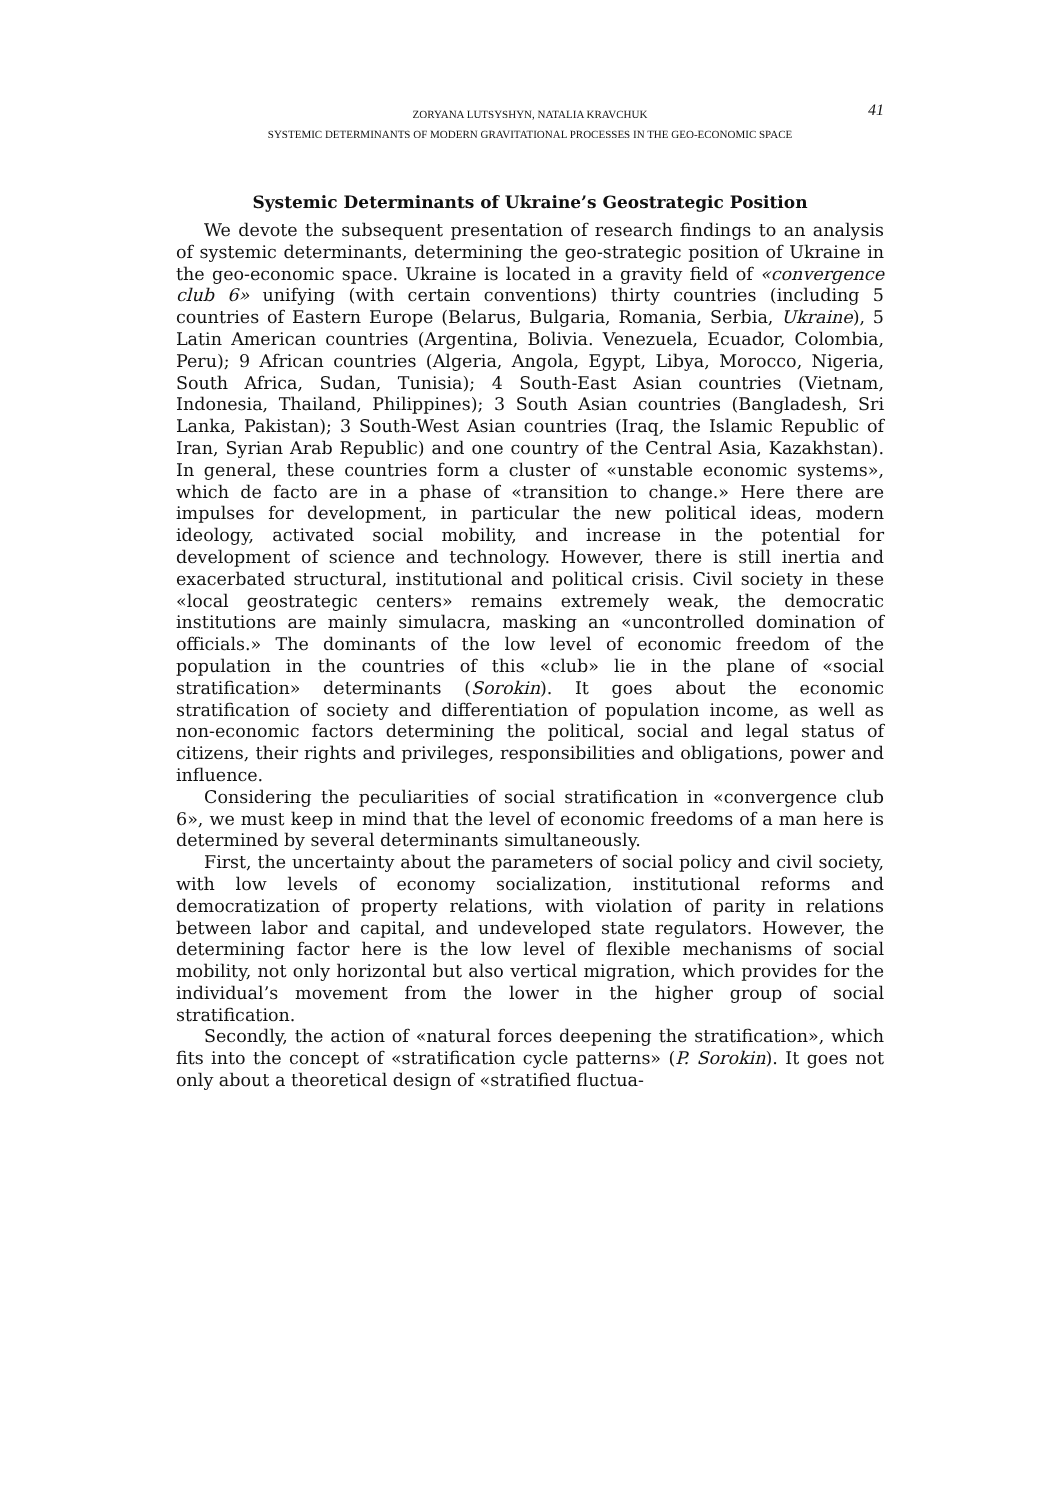ZORYANA LUTSYSHYN, NATALIA KRAVCHUK 41
SYSTEMIC DETERMINANTS OF MODERN GRAVITATIONAL PROCESSES IN THE GEO-ECONOMIC SPACE
Systemic Determinants of Ukraine’s Geostrategic Position
We devote the subsequent presentation of research findings to an analysis of systemic determinants, determining the geo-strategic position of Ukraine in the geo-economic space. Ukraine is located in a gravity field of «convergence club 6» unifying (with certain conventions) thirty countries (including 5 countries of Eastern Europe (Belarus, Bulgaria, Romania, Serbia, Ukraine), 5 Latin American countries (Argentina, Bolivia. Venezuela, Ecuador, Colombia, Peru); 9 African countries (Algeria, Angola, Egypt, Libya, Morocco, Nigeria, South Africa, Sudan, Tunisia); 4 South-East Asian countries (Vietnam, Indonesia, Thailand, Philippines); 3 South Asian countries (Bangladesh, Sri Lanka, Pakistan); 3 South-West Asian countries (Iraq, the Islamic Republic of Iran, Syrian Arab Republic) and one country of the Central Asia, Kazakhstan). In general, these countries form a cluster of «unstable economic systems», which de facto are in a phase of «transition to change.» Here there are impulses for development, in particular the new political ideas, modern ideology, activated social mobility, and increase in the potential for development of science and technology. However, there is still inertia and exacerbated structural, institutional and political crisis. Civil society in these «local geostrategic centers» remains extremely weak, the democratic institutions are mainly simulacra, masking an «uncontrolled domination of officials.» The dominants of the low level of economic freedom of the population in the countries of this «club» lie in the plane of «social stratification» determinants (Sorokin). It goes about the economic stratification of society and differentiation of population income, as well as non-economic factors determining the political, social and legal status of citizens, their rights and privileges, responsibilities and obligations, power and influence.
Considering the peculiarities of social stratification in «convergence club 6», we must keep in mind that the level of economic freedoms of a man here is determined by several determinants simultaneously.
First, the uncertainty about the parameters of social policy and civil society, with low levels of economy socialization, institutional reforms and democratization of property relations, with violation of parity in relations between labor and capital, and undeveloped state regulators. However, the determining factor here is the low level of flexible mechanisms of social mobility, not only horizontal but also vertical migration, which provides for the individual’s movement from the lower in the higher group of social stratification.
Secondly, the action of «natural forces deepening the stratification», which fits into the concept of «stratification cycle patterns» (P. Sorokin). It goes not only about a theoretical design of «stratified fluctua-